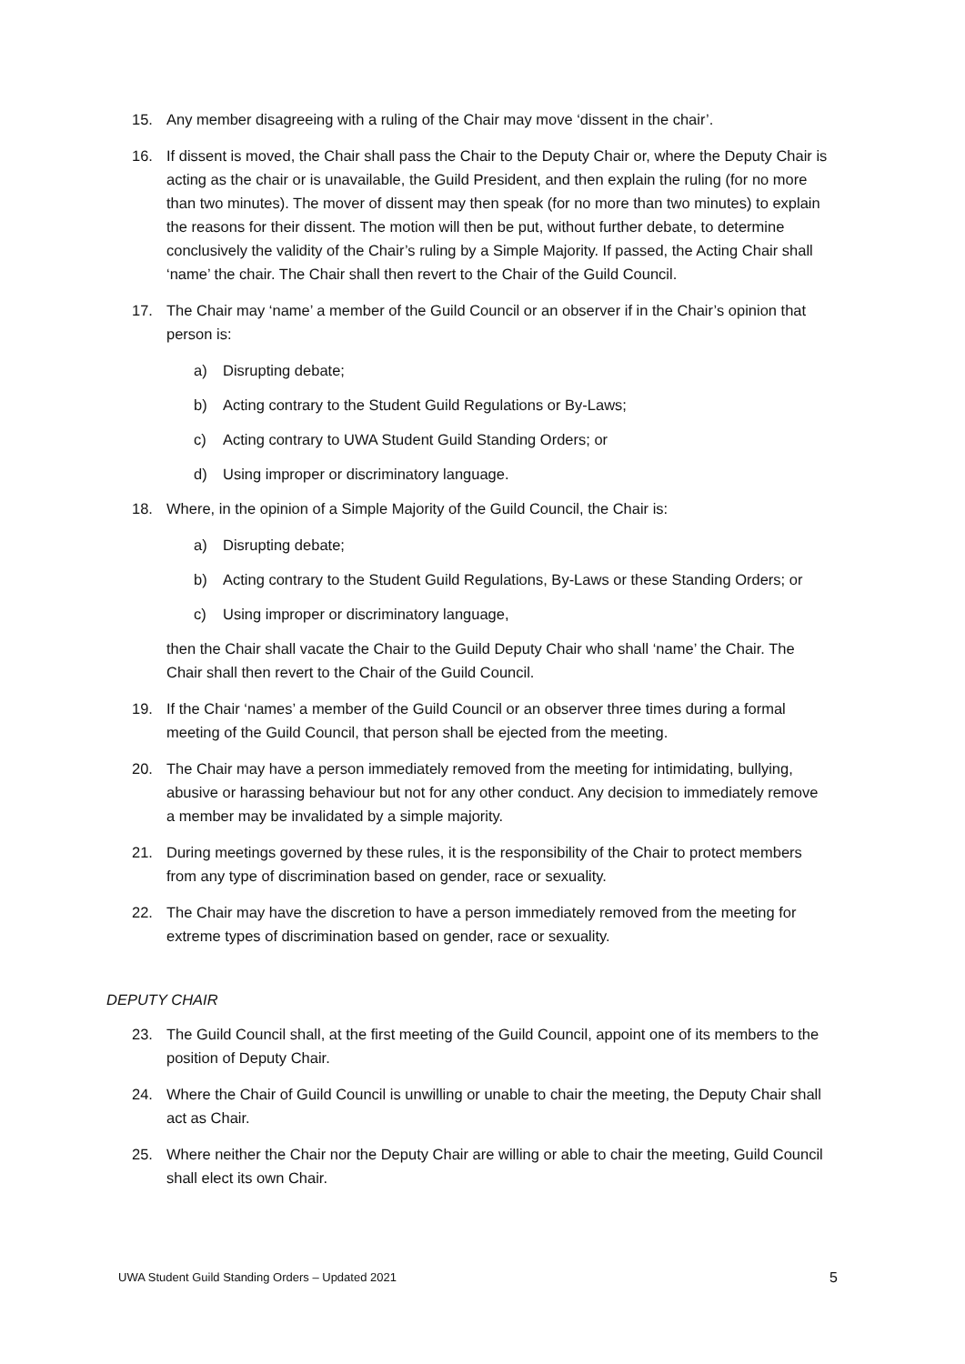15. Any member disagreeing with a ruling of the Chair may move ‘dissent in the chair’.
16. If dissent is moved, the Chair shall pass the Chair to the Deputy Chair or, where the Deputy Chair is acting as the chair or is unavailable, the Guild President, and then explain the ruling (for no more than two minutes). The mover of dissent may then speak (for no more than two minutes) to explain the reasons for their dissent. The motion will then be put, without further debate, to determine conclusively the validity of the Chair’s ruling by a Simple Majority. If passed, the Acting Chair shall ‘name’ the chair. The Chair shall then revert to the Chair of the Guild Council.
17. The Chair may ‘name’ a member of the Guild Council or an observer if in the Chair’s opinion that person is:
a) Disrupting debate;
b) Acting contrary to the Student Guild Regulations or By-Laws;
c) Acting contrary to UWA Student Guild Standing Orders; or
d) Using improper or discriminatory language.
18. Where, in the opinion of a Simple Majority of the Guild Council, the Chair is:
a) Disrupting debate;
b) Acting contrary to the Student Guild Regulations, By-Laws or these Standing Orders; or
c) Using improper or discriminatory language,
then the Chair shall vacate the Chair to the Guild Deputy Chair who shall ‘name’ the Chair. The Chair shall then revert to the Chair of the Guild Council.
19. If the Chair ‘names’ a member of the Guild Council or an observer three times during a formal meeting of the Guild Council, that person shall be ejected from the meeting.
20. The Chair may have a person immediately removed from the meeting for intimidating, bullying, abusive or harassing behaviour but not for any other conduct. Any decision to immediately remove a member may be invalidated by a simple majority.
21. During meetings governed by these rules, it is the responsibility of the Chair to protect members from any type of discrimination based on gender, race or sexuality.
22. The Chair may have the discretion to have a person immediately removed from the meeting for extreme types of discrimination based on gender, race or sexuality.
DEPUTY CHAIR
23. The Guild Council shall, at the first meeting of the Guild Council, appoint one of its members to the position of Deputy Chair.
24. Where the Chair of Guild Council is unwilling or unable to chair the meeting, the Deputy Chair shall act as Chair.
25. Where neither the Chair nor the Deputy Chair are willing or able to chair the meeting, Guild Council shall elect its own Chair.
UWA Student Guild Standing Orders – Updated 2021 5